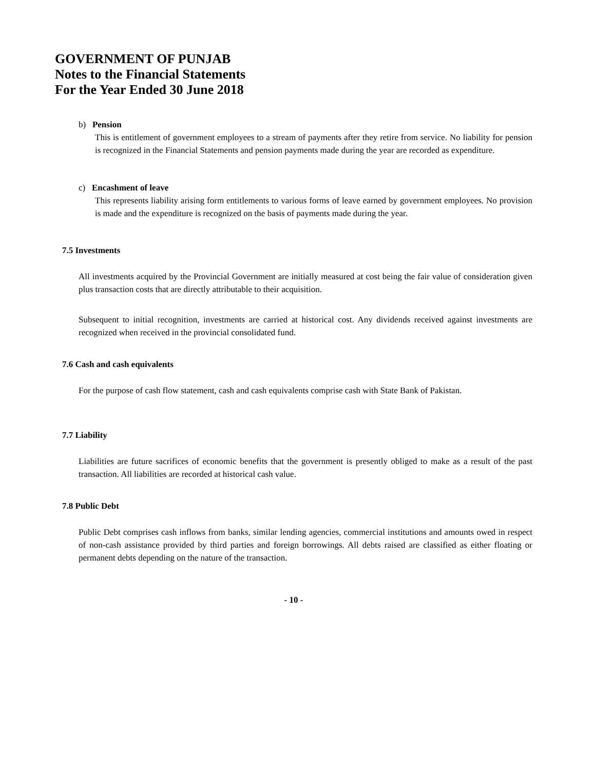GOVERNMENT OF PUNJAB
Notes to the Financial Statements
For the Year Ended 30 June 2018
b) Pension
This is entitlement of government employees to a stream of payments after they retire from service. No liability for pension is recognized in the Financial Statements and pension payments made during the year are recorded as expenditure.
c) Encashment of leave
This represents liability arising form entitlements to various forms of leave earned by government employees. No provision is made and the expenditure is recognized on the basis of payments made during the year.
7.5 Investments
All investments acquired by the Provincial Government are initially measured at cost being the fair value of consideration given plus transaction costs that are directly attributable to their acquisition.
Subsequent to initial recognition, investments are carried at historical cost. Any dividends received against investments are recognized when received in the provincial consolidated fund.
7.6 Cash and cash equivalents
For the purpose of cash flow statement, cash and cash equivalents comprise cash with State Bank of Pakistan.
7.7 Liability
Liabilities are future sacrifices of economic benefits that the government is presently obliged to make as a result of the past transaction. All liabilities are recorded at historical cash value.
7.8 Public Debt
Public Debt comprises cash inflows from banks, similar lending agencies, commercial institutions and amounts owed in respect of non-cash assistance provided by third parties and foreign borrowings. All debts raised are classified as either floating or permanent debts depending on the nature of the transaction.
- 10 -